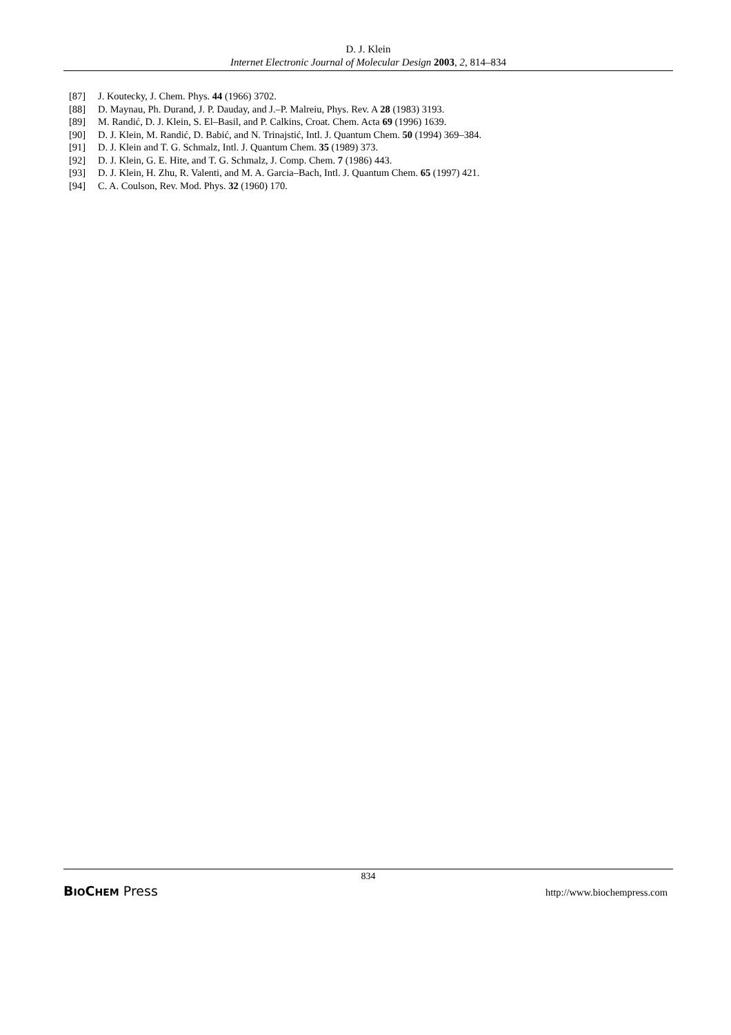D. J. Klein
Internet Electronic Journal of Molecular Design 2003, 2, 814–834
[87] J. Koutecky, J. Chem. Phys. 44 (1966) 3702.
[88] D. Maynau, Ph. Durand, J. P. Dauday, and J.–P. Malreiu, Phys. Rev. A 28 (1983) 3193.
[89] M. Randić, D. J. Klein, S. El–Basil, and P. Calkins, Croat. Chem. Acta 69 (1996) 1639.
[90] D. J. Klein, M. Randić, D. Babić, and N. Trinajstić, Intl. J. Quantum Chem. 50 (1994) 369–384.
[91] D. J. Klein and T. G. Schmalz, Intl. J. Quantum Chem. 35 (1989) 373.
[92] D. J. Klein, G. E. Hite, and T. G. Schmalz, J. Comp. Chem. 7 (1986) 443.
[93] D. J. Klein, H. Zhu, R. Valenti, and M. A. Garcia–Bach, Intl. J. Quantum Chem. 65 (1997) 421.
[94] C. A. Coulson, Rev. Mod. Phys. 32 (1960) 170.
834
BIO CHEM Press http://www.biochempress.com